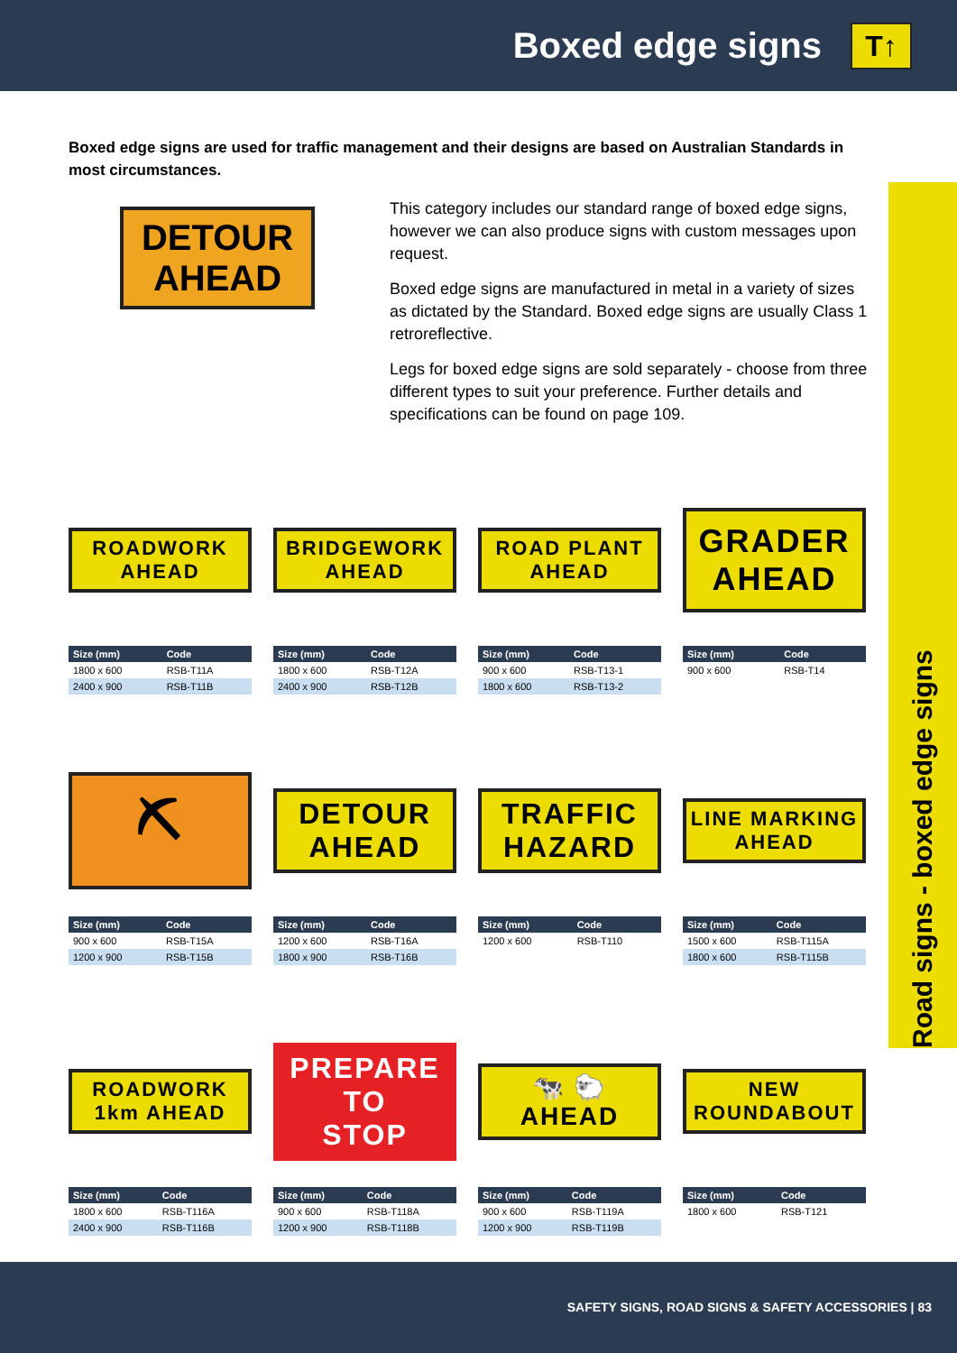Boxed edge signs
T↑
Boxed edge signs are used for traffic management and their designs are based on Australian Standards in most circumstances.
DETOUR
AHEAD
This category includes our standard range of boxed edge signs, however we can also produce signs with custom messages upon request.
Boxed edge signs are manufactured in metal in a variety of sizes as dictated by the Standard. Boxed edge signs are usually Class 1 retroreflective.
Legs for boxed edge signs are sold separately - choose from three different types to suit your preference. Further details and specifications can be found on page 109.
Road signs - boxed edge signs
ROADWORK
AHEAD
| Size (mm) | Code |
| --- | --- |
| 1800 x 600 | RSB-T11A |
| 2400 x 900 | RSB-T11B |
BRIDGEWORK
AHEAD
| Size (mm) | Code |
| --- | --- |
| 1800 x 600 | RSB-T12A |
| 2400 x 900 | RSB-T12B |
ROAD PLANT
AHEAD
| Size (mm) | Code |
| --- | --- |
| 900 x 600 | RSB-T13-1 |
| 1800 x 600 | RSB-T13-2 |
GRADER
AHEAD
| Size (mm) | Code |
| --- | --- |
| 900 x 600 | RSB-T14 |
⛏
| Size (mm) | Code |
| --- | --- |
| 900 x 600 | RSB-T15A |
| 1200 x 900 | RSB-T15B |
DETOUR
AHEAD
| Size (mm) | Code |
| --- | --- |
| 1200 x 600 | RSB-T16A |
| 1800 x 900 | RSB-T16B |
TRAFFIC
HAZARD
| Size (mm) | Code |
| --- | --- |
| 1200 x 600 | RSB-T110 |
LINE MARKING
AHEAD
| Size (mm) | Code |
| --- | --- |
| 1500 x 600 | RSB-T115A |
| 1800 x 600 | RSB-T115B |
ROADWORK
1km AHEAD
| Size (mm) | Code |
| --- | --- |
| 1800 x 600 | RSB-T116A |
| 2400 x 900 | RSB-T116B |
PREPARE
TO
STOP
| Size (mm) | Code |
| --- | --- |
| 900 x 600 | RSB-T118A |
| 1200 x 900 | RSB-T118B |
🐄 🐑
AHEAD
| Size (mm) | Code |
| --- | --- |
| 900 x 600 | RSB-T119A |
| 1200 x 900 | RSB-T119B |
NEW
ROUNDABOUT
| Size (mm) | Code |
| --- | --- |
| 1800 x 600 | RSB-T121 |
SAFETY SIGNS, ROAD SIGNS & SAFETY ACCESSORIES | 83